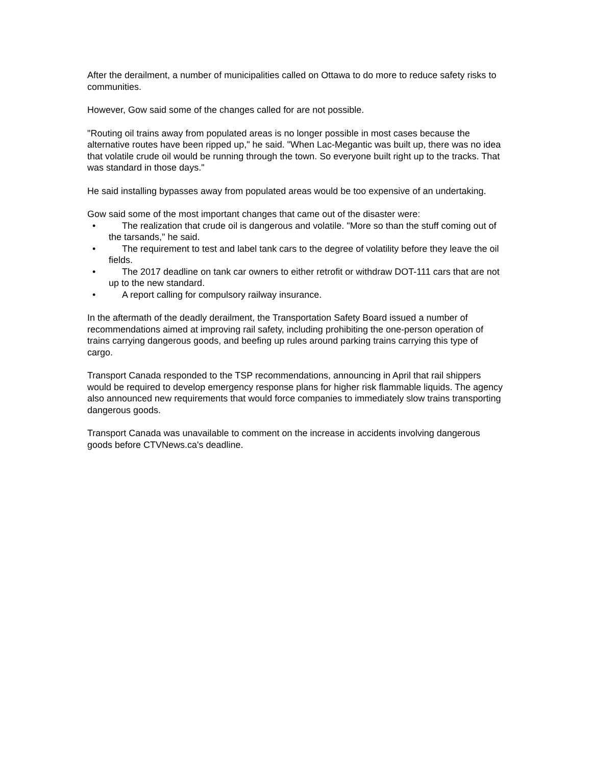After the derailment, a number of municipalities called on Ottawa to do more to reduce safety risks to communities.
However, Gow said some of the changes called for are not possible.
"Routing oil trains away from populated areas is no longer possible in most cases because the alternative routes have been ripped up," he said. "When Lac-Megantic was built up, there was no idea that volatile crude oil would be running through the town. So everyone built right up to the tracks. That was standard in those days."
He said installing bypasses away from populated areas would be too expensive of an undertaking.
Gow said some of the most important changes that came out of the disaster were:
• The realization that crude oil is dangerous and volatile. "More so than the stuff coming out of the tarsands," he said.
• The requirement to test and label tank cars to the degree of volatility before they leave the oil fields.
• The 2017 deadline on tank car owners to either retrofit or withdraw DOT-111 cars that are not up to the new standard.
• A report calling for compulsory railway insurance.
In the aftermath of the deadly derailment, the Transportation Safety Board issued a number of recommendations aimed at improving rail safety, including prohibiting the one-person operation of trains carrying dangerous goods, and beefing up rules around parking trains carrying this type of cargo.
Transport Canada responded to the TSP recommendations, announcing in April that rail shippers would be required to develop emergency response plans for higher risk flammable liquids. The agency also announced new requirements that would force companies to immediately slow trains transporting dangerous goods.
Transport Canada was unavailable to comment on the increase in accidents involving dangerous goods before CTVNews.ca's deadline.